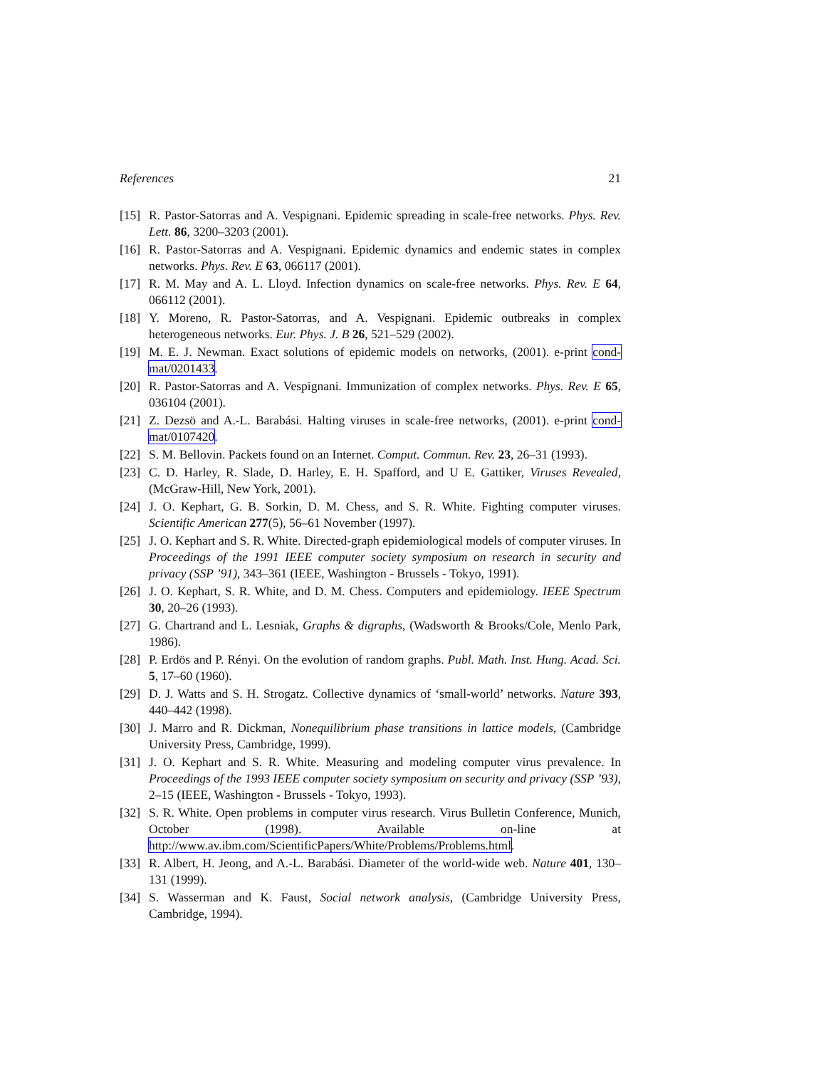References 21
[15] R. Pastor-Satorras and A. Vespignani. Epidemic spreading in scale-free networks. Phys. Rev. Lett. 86, 3200–3203 (2001).
[16] R. Pastor-Satorras and A. Vespignani. Epidemic dynamics and endemic states in complex networks. Phys. Rev. E 63, 066117 (2001).
[17] R. M. May and A. L. Lloyd. Infection dynamics on scale-free networks. Phys. Rev. E 64, 066112 (2001).
[18] Y. Moreno, R. Pastor-Satorras, and A. Vespignani. Epidemic outbreaks in complex heterogeneous networks. Eur. Phys. J. B 26, 521–529 (2002).
[19] M. E. J. Newman. Exact solutions of epidemic models on networks, (2001). e-print cond-mat/0201433.
[20] R. Pastor-Satorras and A. Vespignani. Immunization of complex networks. Phys. Rev. E 65, 036104 (2001).
[21] Z. Dezsö and A.-L. Barabási. Halting viruses in scale-free networks, (2001). e-print cond-mat/0107420.
[22] S. M. Bellovin. Packets found on an Internet. Comput. Commun. Rev. 23, 26–31 (1993).
[23] C. D. Harley, R. Slade, D. Harley, E. H. Spafford, and U E. Gattiker, Viruses Revealed, (McGraw-Hill, New York, 2001).
[24] J. O. Kephart, G. B. Sorkin, D. M. Chess, and S. R. White. Fighting computer viruses. Scientific American 277(5), 56–61 November (1997).
[25] J. O. Kephart and S. R. White. Directed-graph epidemiological models of computer viruses. In Proceedings of the 1991 IEEE computer society symposium on research in security and privacy (SSP ’91), 343–361 (IEEE, Washington - Brussels - Tokyo, 1991).
[26] J. O. Kephart, S. R. White, and D. M. Chess. Computers and epidemiology. IEEE Spectrum 30, 20–26 (1993).
[27] G. Chartrand and L. Lesniak, Graphs & digraphs, (Wadsworth & Brooks/Cole, Menlo Park, 1986).
[28] P. Erdös and P. Rényi. On the evolution of random graphs. Publ. Math. Inst. Hung. Acad. Sci. 5, 17–60 (1960).
[29] D. J. Watts and S. H. Strogatz. Collective dynamics of ‘small-world’ networks. Nature 393, 440–442 (1998).
[30] J. Marro and R. Dickman, Nonequilibrium phase transitions in lattice models, (Cambridge University Press, Cambridge, 1999).
[31] J. O. Kephart and S. R. White. Measuring and modeling computer virus prevalence. In Proceedings of the 1993 IEEE computer society symposium on security and privacy (SSP ’93), 2–15 (IEEE, Washington - Brussels - Tokyo, 1993).
[32] S. R. White. Open problems in computer virus research. Virus Bulletin Conference, Munich, October (1998). Available on-line at http://www.av.ibm.com/ScientificPapers/White/Problems/Problems.html.
[33] R. Albert, H. Jeong, and A.-L. Barabási. Diameter of the world-wide web. Nature 401, 130–131 (1999).
[34] S. Wasserman and K. Faust, Social network analysis, (Cambridge University Press, Cambridge, 1994).